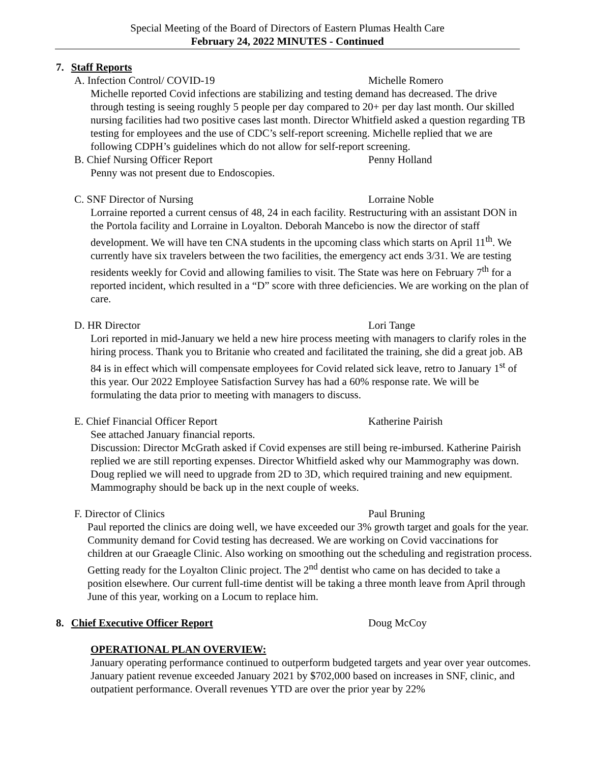Special Meeting of the Board of Directors of Eastern Plumas Health Care
February 24, 2022 MINUTES - Continued
7. Staff Reports
A. Infection Control/ COVID-19 Michelle Romero
Michelle reported Covid infections are stabilizing and testing demand has decreased. The drive through testing is seeing roughly 5 people per day compared to 20+ per day last month. Our skilled nursing facilities had two positive cases last month. Director Whitfield asked a question regarding TB testing for employees and the use of CDC’s self-report screening. Michelle replied that we are following CDPH’s guidelines which do not allow for self-report screening.
B. Chief Nursing Officer Report Penny Holland
Penny was not present due to Endoscopies.
C. SNF Director of Nursing Lorraine Noble
Lorraine reported a current census of 48, 24 in each facility. Restructuring with an assistant DON in the Portola facility and Lorraine in Loyalton. Deborah Mancebo is now the director of staff development. We will have ten CNA students in the upcoming class which starts on April 11<sup>th</sup>. We currently have six travelers between the two facilities, the emergency act ends 3/31. We are testing residents weekly for Covid and allowing families to visit. The State was here on February 7<sup>th</sup> for a reported incident, which resulted in a “D” score with three deficiencies. We are working on the plan of care.
D. HR Director Lori Tange
Lori reported in mid-January we held a new hire process meeting with managers to clarify roles in the hiring process. Thank you to Britanie who created and facilitated the training, she did a great job. AB 84 is in effect which will compensate employees for Covid related sick leave, retro to January 1<sup>st</sup> of this year. Our 2022 Employee Satisfaction Survey has had a 60% response rate. We will be formulating the data prior to meeting with managers to discuss.
E. Chief Financial Officer Report Katherine Pairish
See attached January financial reports.
Discussion: Director McGrath asked if Covid expenses are still being re-imbursed. Katherine Pairish replied we are still reporting expenses. Director Whitfield asked why our Mammography was down. Doug replied we will need to upgrade from 2D to 3D, which required training and new equipment. Mammography should be back up in the next couple of weeks.
F. Director of Clinics Paul Bruning
Paul reported the clinics are doing well, we have exceeded our 3% growth target and goals for the year. Community demand for Covid testing has decreased. We are working on Covid vaccinations for children at our Graeagle Clinic. Also working on smoothing out the scheduling and registration process. Getting ready for the Loyalton Clinic project. The 2<sup>nd</sup> dentist who came on has decided to take a position elsewhere. Our current full-time dentist will be taking a three month leave from April through June of this year, working on a Locum to replace him.
8. Chief Executive Officer Report Doug McCoy
OPERATIONAL PLAN OVERVIEW:
January operating performance continued to outperform budgeted targets and year over year outcomes. January patient revenue exceeded January 2021 by $702,000 based on increases in SNF, clinic, and outpatient performance. Overall revenues YTD are over the prior year by 22%